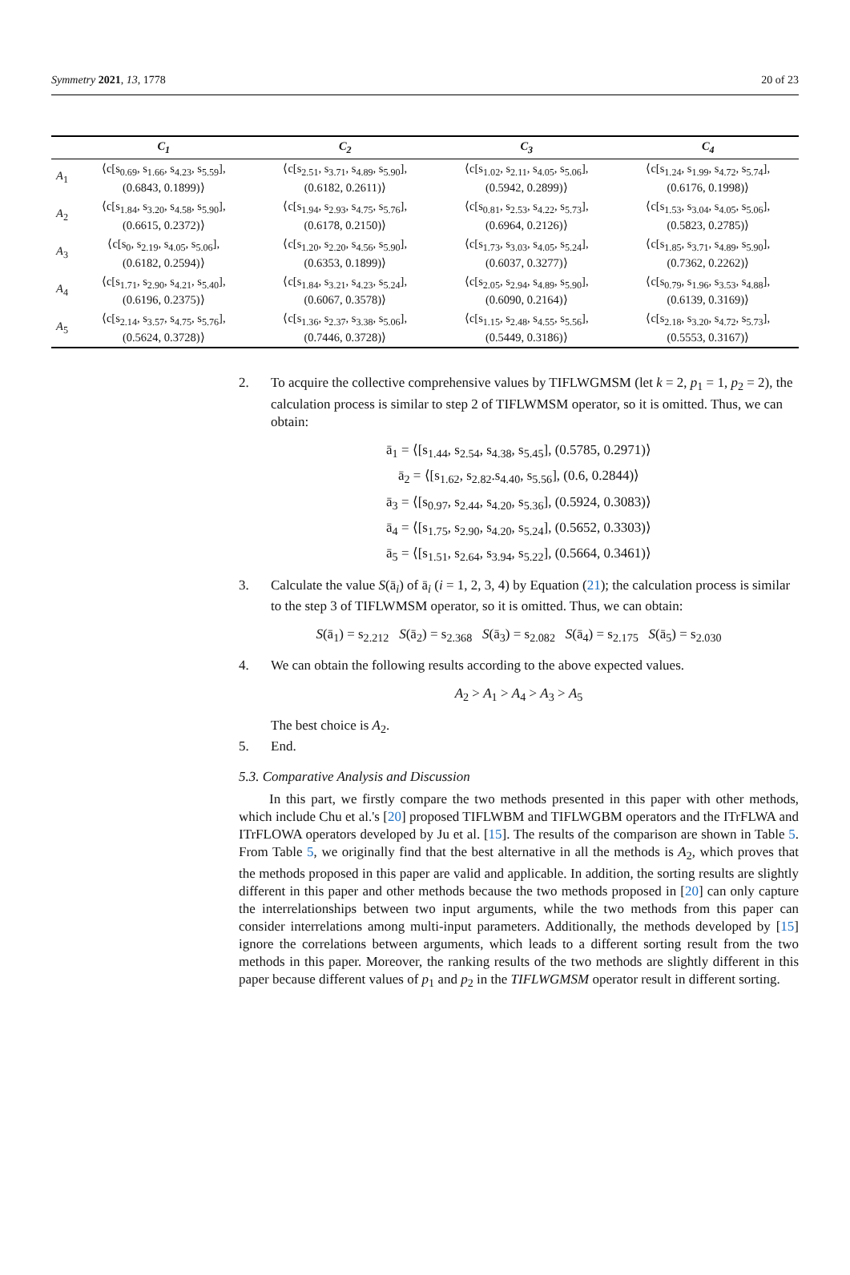Symmetry 2021, 13, 1778 20 of 23
| | C<sub>1</sub> | C<sub>2</sub> | C<sub>3</sub> | C<sub>4</sub> |
| --- | --- | --- | --- | --- |
| A<sub>1</sub> | ⟨c[s<sub>0.69</sub>, s<sub>1.66</sub>, s<sub>4.23</sub>, s<sub>5.59</sub>], (0.6843, 0.1899)⟩ | ⟨c[s<sub>2.51</sub>, s<sub>3.71</sub>, s<sub>4.89</sub>, s<sub>5.90</sub>], (0.6182, 0.2611)⟩ | ⟨c[s<sub>1.02</sub>, s<sub>2.11</sub>, s<sub>4.05</sub>, s<sub>5.06</sub>], (0.5942, 0.2899)⟩ | ⟨c[s<sub>1.24</sub>, s<sub>1.99</sub>, s<sub>4.72</sub>, s<sub>5.74</sub>], (0.6176, 0.1998)⟩ |
| A<sub>2</sub> | ⟨c[s<sub>1.84</sub>, s<sub>3.20</sub>, s<sub>4.58</sub>, s<sub>5.90</sub>], (0.6615, 0.2372)⟩ | ⟨c[s<sub>1.94</sub>, s<sub>2.93</sub>, s<sub>4.75</sub>, s<sub>5.76</sub>], (0.6178, 0.2150)⟩ | ⟨c[s<sub>0.81</sub>, s<sub>2.53</sub>, s<sub>4.22</sub>, s<sub>5.73</sub>], (0.6964, 0.2126)⟩ | ⟨c[s<sub>1.53</sub>, s<sub>3.04</sub>, s<sub>4.05</sub>, s<sub>5.06</sub>], (0.5823, 0.2785)⟩ |
| A<sub>3</sub> | ⟨c[s<sub>0</sub>, s<sub>2.19</sub>, s<sub>4.05</sub>, s<sub>5.06</sub>], (0.6182, 0.2594)⟩ | ⟨c[s<sub>1.20</sub>, s<sub>2.20</sub>, s<sub>4.56</sub>, s<sub>5.90</sub>], (0.6353, 0.1899)⟩ | ⟨c[s<sub>1.73</sub>, s<sub>3.03</sub>, s<sub>4.05</sub>, s<sub>5.24</sub>], (0.6037, 0.3277)⟩ | ⟨c[s<sub>1.85</sub>, s<sub>3.71</sub>, s<sub>4.89</sub>, s<sub>5.90</sub>], (0.7362, 0.2262)⟩ |
| A<sub>4</sub> | ⟨c[s<sub>1.71</sub>, s<sub>2.90</sub>, s<sub>4.21</sub>, s<sub>5.40</sub>], (0.6196, 0.2375)⟩ | ⟨c[s<sub>1.84</sub>, s<sub>3.21</sub>, s<sub>4.23</sub>, s<sub>5.24</sub>], (0.6067, 0.3578)⟩ | ⟨c[s<sub>2.05</sub>, s<sub>2.94</sub>, s<sub>4.89</sub>, s<sub>5.90</sub>], (0.6090, 0.2164)⟩ | ⟨c[s<sub>0.79</sub>, s<sub>1.96</sub>, s<sub>3.53</sub>, s<sub>4.88</sub>], (0.6139, 0.3169)⟩ |
| A<sub>5</sub> | ⟨c[s<sub>2.14</sub>, s<sub>3.57</sub>, s<sub>4.75</sub>, s<sub>5.76</sub>], (0.5624, 0.3728)⟩ | ⟨c[s<sub>1.36</sub>, s<sub>2.37</sub>, s<sub>3.38</sub>, s<sub>5.06</sub>], (0.7446, 0.3728)⟩ | ⟨c[s<sub>1.15</sub>, s<sub>2.48</sub>, s<sub>4.55</sub>, s<sub>5.56</sub>], (0.5449, 0.3186)⟩ | ⟨c[s<sub>2.18</sub>, s<sub>3.20</sub>, s<sub>4.72</sub>, s<sub>5.73</sub>], (0.5553, 0.3167)⟩ |
2. To acquire the collective comprehensive values by TIFLWGMSM (let k = 2, p<sub>1</sub> = 1, p<sub>2</sub> = 2), the calculation process is similar to step 2 of TIFLWMSM operator, so it is omitted. Thus, we can obtain:
ā<sub>1</sub> = ⟨[s<sub>1.44</sub>, s<sub>2.54</sub>, s<sub>4.38</sub>, s<sub>5.45</sub>], (0.5785, 0.2971)⟩
ā<sub>2</sub> = ⟨[s<sub>1.62</sub>, s<sub>2.82</sub>.s<sub>4.40</sub>, s<sub>5.56</sub>], (0.6, 0.2844)⟩
ā<sub>3</sub> = ⟨[s<sub>0.97</sub>, s<sub>2.44</sub>, s<sub>4.20</sub>, s<sub>5.36</sub>], (0.5924, 0.3083)⟩
ā<sub>4</sub> = ⟨[s<sub>1.75</sub>, s<sub>2.90</sub>, s<sub>4.20</sub>, s<sub>5.24</sub>], (0.5652, 0.3303)⟩
ā<sub>5</sub> = ⟨[s<sub>1.51</sub>, s<sub>2.64</sub>, s<sub>3.94</sub>, s<sub>5.22</sub>], (0.5664, 0.3461)⟩
3. Calculate the value S(ā<sub>i</sub>) of ā<sub>i</sub> (i = 1, 2, 3, 4) by Equation (21); the calculation process is similar to the step 3 of TIFLWMSM operator, so it is omitted. Thus, we can obtain:
S(ā<sub>1</sub>) = s<sub>2.212</sub> S(ā<sub>2</sub>) = s<sub>2.368</sub> S(ā<sub>3</sub>) = s<sub>2.082</sub> S(ā<sub>4</sub>) = s<sub>2.175</sub> S(ā<sub>5</sub>) = s<sub>2.030</sub>
4. We can obtain the following results according to the above expected values.
A<sub>2</sub> > A<sub>1</sub> > A<sub>4</sub> > A<sub>3</sub> > A<sub>5</sub>
The best choice is A<sub>2</sub>.
5. End.
5.3. Comparative Analysis and Discussion
In this part, we firstly compare the two methods presented in this paper with other methods, which include Chu et al.'s [20] proposed TIFLWBM and TIFLWGBM operators and the ITrFLWA and ITrFLOWA operators developed by Ju et al. [15]. The results of the comparison are shown in Table 5. From Table 5, we originally find that the best alternative in all the methods is A<sub>2</sub>, which proves that the methods proposed in this paper are valid and applicable. In addition, the sorting results are slightly different in this paper and other methods because the two methods proposed in [20] can only capture the interrelationships between two input arguments, while the two methods from this paper can consider interrelations among multi-input parameters. Additionally, the methods developed by [15] ignore the correlations between arguments, which leads to a different sorting result from the two methods in this paper. Moreover, the ranking results of the two methods are slightly different in this paper because different values of p<sub>1</sub> and p<sub>2</sub> in the TIFLWGMSM operator result in different sorting.